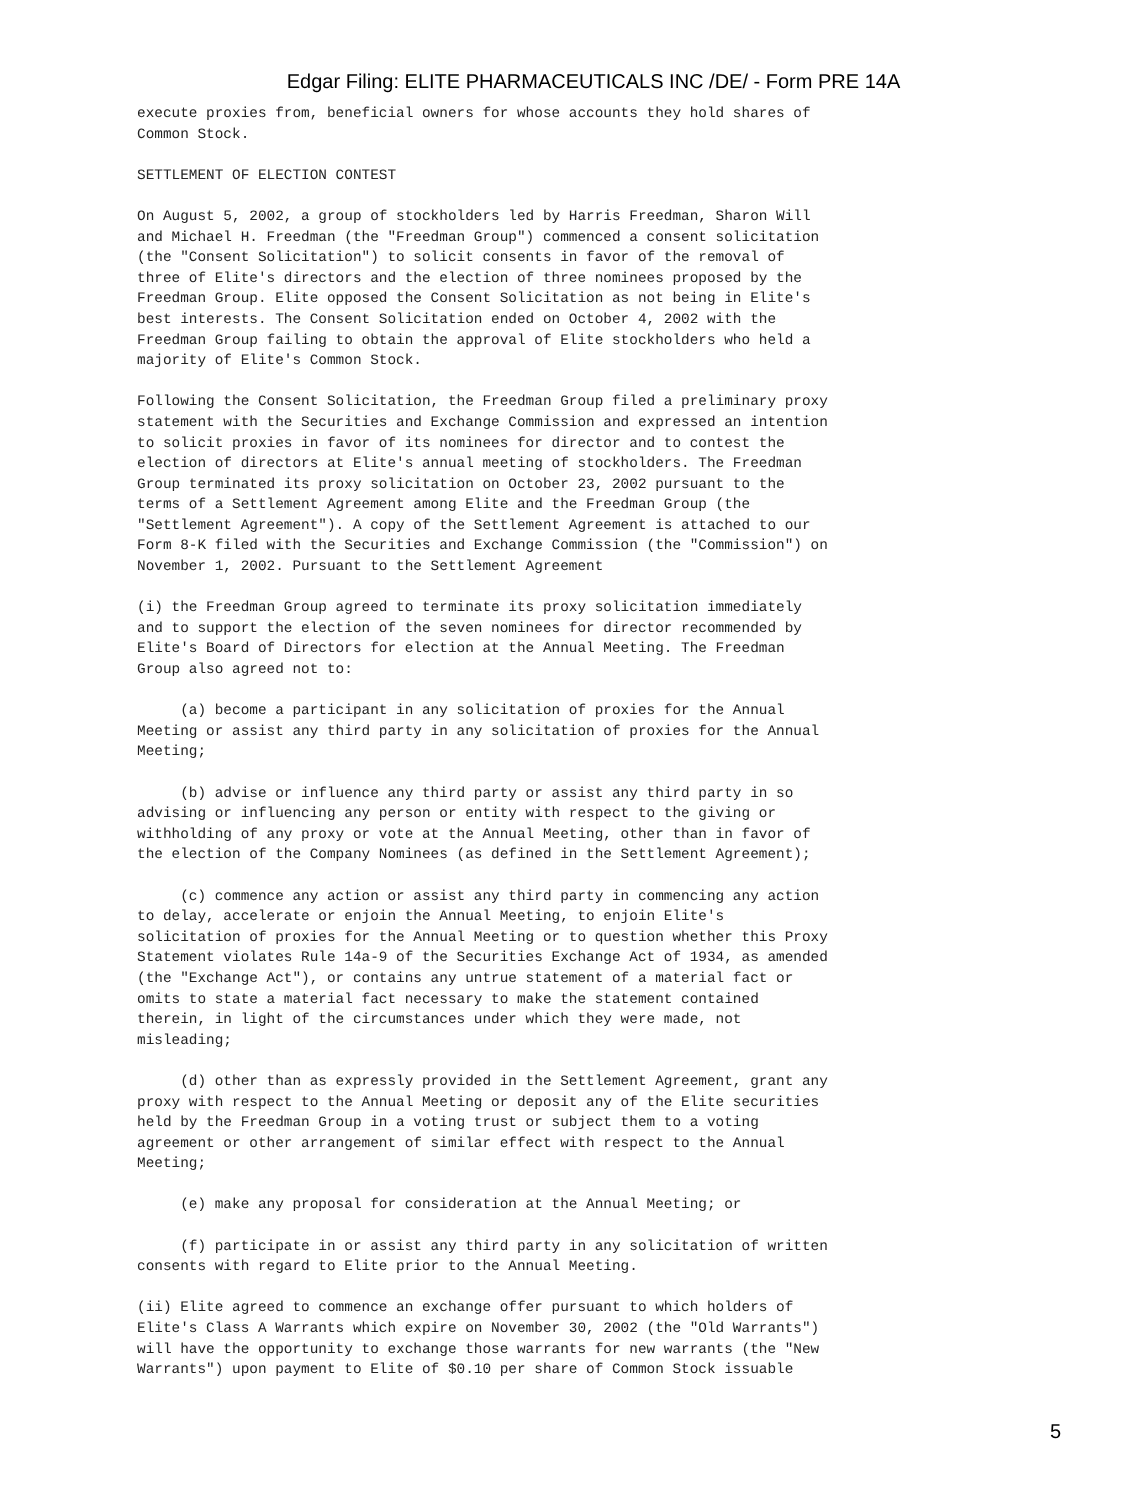Edgar Filing: ELITE PHARMACEUTICALS INC /DE/ - Form PRE 14A
execute proxies from, beneficial owners for whose accounts they hold shares of
Common Stock.

SETTLEMENT OF ELECTION CONTEST

On August 5, 2002, a group of stockholders led by Harris Freedman, Sharon Will
and Michael H. Freedman (the "Freedman Group") commenced a consent solicitation
(the "Consent Solicitation") to solicit consents in favor of the removal of
three of Elite's directors and the election of three nominees proposed by the
Freedman Group. Elite opposed the Consent Solicitation as not being in Elite's
best interests. The Consent Solicitation ended on October 4, 2002 with the
Freedman Group failing to obtain the approval of Elite stockholders who held a
majority of Elite's Common Stock.

Following the Consent Solicitation, the Freedman Group filed a preliminary proxy
statement with the Securities and Exchange Commission and expressed an intention
to solicit proxies in favor of its nominees for director and to contest the
election of directors at Elite's annual meeting of stockholders. The Freedman
Group terminated its proxy solicitation on October 23, 2002 pursuant to the
terms of a Settlement Agreement among Elite and the Freedman Group (the
"Settlement Agreement"). A copy of the Settlement Agreement is attached to our
Form 8-K filed with the Securities and Exchange Commission (the "Commission") on
November 1, 2002. Pursuant to the Settlement Agreement

(i) the Freedman Group agreed to terminate its proxy solicitation immediately
and to support the election of the seven nominees for director recommended by
Elite's Board of Directors for election at the Annual Meeting. The Freedman
Group also agreed not to:

     (a) become a participant in any solicitation of proxies for the Annual
Meeting or assist any third party in any solicitation of proxies for the Annual
Meeting;

     (b) advise or influence any third party or assist any third party in so
advising or influencing any person or entity with respect to the giving or
withholding of any proxy or vote at the Annual Meeting, other than in favor of
the election of the Company Nominees (as defined in the Settlement Agreement);

     (c) commence any action or assist any third party in commencing any action
to delay, accelerate or enjoin the Annual Meeting, to enjoin Elite's
solicitation of proxies for the Annual Meeting or to question whether this Proxy
Statement violates Rule 14a-9 of the Securities Exchange Act of 1934, as amended
(the "Exchange Act"), or contains any untrue statement of a material fact or
omits to state a material fact necessary to make the statement contained
therein, in light of the circumstances under which they were made, not
misleading;

     (d) other than as expressly provided in the Settlement Agreement, grant any
proxy with respect to the Annual Meeting or deposit any of the Elite securities
held by the Freedman Group in a voting trust or subject them to a voting
agreement or other arrangement of similar effect with respect to the Annual
Meeting;

     (e) make any proposal for consideration at the Annual Meeting; or

     (f) participate in or assist any third party in any solicitation of written
consents with regard to Elite prior to the Annual Meeting.

(ii) Elite agreed to commence an exchange offer pursuant to which holders of
Elite's Class A Warrants which expire on November 30, 2002 (the "Old Warrants")
will have the opportunity to exchange those warrants for new warrants (the "New
Warrants") upon payment to Elite of $0.10 per share of Common Stock issuable
5